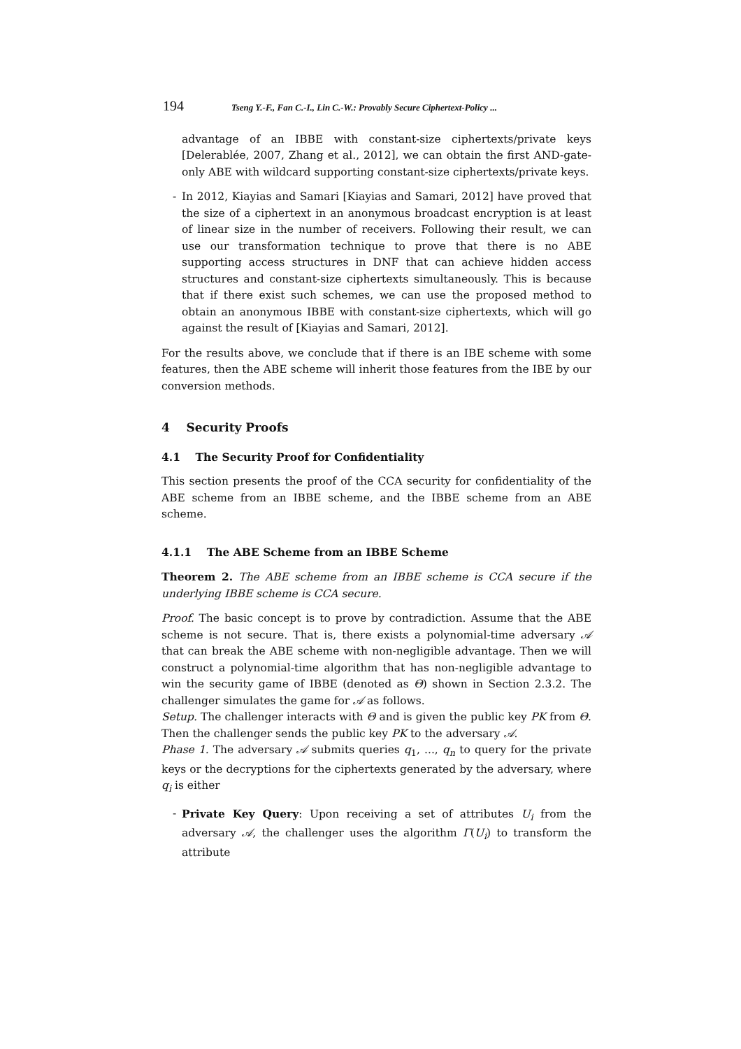194 Tseng Y.-F., Fan C.-I., Lin C.-W.: Provably Secure Ciphertext-Policy ...
advantage of an IBBE with constant-size ciphertexts/private keys [Delerablée, 2007, Zhang et al., 2012], we can obtain the first AND-gate-only ABE with wildcard supporting constant-size ciphertexts/private keys.
- In 2012, Kiayias and Samari [Kiayias and Samari, 2012] have proved that the size of a ciphertext in an anonymous broadcast encryption is at least of linear size in the number of receivers. Following their result, we can use our transformation technique to prove that there is no ABE supporting access structures in DNF that can achieve hidden access structures and constant-size ciphertexts simultaneously. This is because that if there exist such schemes, we can use the proposed method to obtain an anonymous IBBE with constant-size ciphertexts, which will go against the result of [Kiayias and Samari, 2012].
For the results above, we conclude that if there is an IBE scheme with some features, then the ABE scheme will inherit those features from the IBE by our conversion methods.
4 Security Proofs
4.1 The Security Proof for Confidentiality
This section presents the proof of the CCA security for confidentiality of the ABE scheme from an IBBE scheme, and the IBBE scheme from an ABE scheme.
4.1.1 The ABE Scheme from an IBBE Scheme
Theorem 2. The ABE scheme from an IBBE scheme is CCA secure if the underlying IBBE scheme is CCA secure.
Proof. The basic concept is to prove by contradiction. Assume that the ABE scheme is not secure. That is, there exists a polynomial-time adversary 𝒜 that can break the ABE scheme with non-negligible advantage. Then we will construct a polynomial-time algorithm that has non-negligible advantage to win the security game of IBBE (denoted as Θ) shown in Section 2.3.2. The challenger simulates the game for 𝒜 as follows.
Setup. The challenger interacts with Θ and is given the public key PK from Θ. Then the challenger sends the public key PK to the adversary 𝒜.
Phase 1. The adversary 𝒜 submits queries q<sub>1</sub>, ..., q<sub>n</sub> to query for the private keys or the decryptions for the ciphertexts generated by the adversary, where q<sub>i</sub> is either
- Private Key Query: Upon receiving a set of attributes U<sub>i</sub> from the adversary 𝒜, the challenger uses the algorithm Γ(U<sub>i</sub>) to transform the attribute